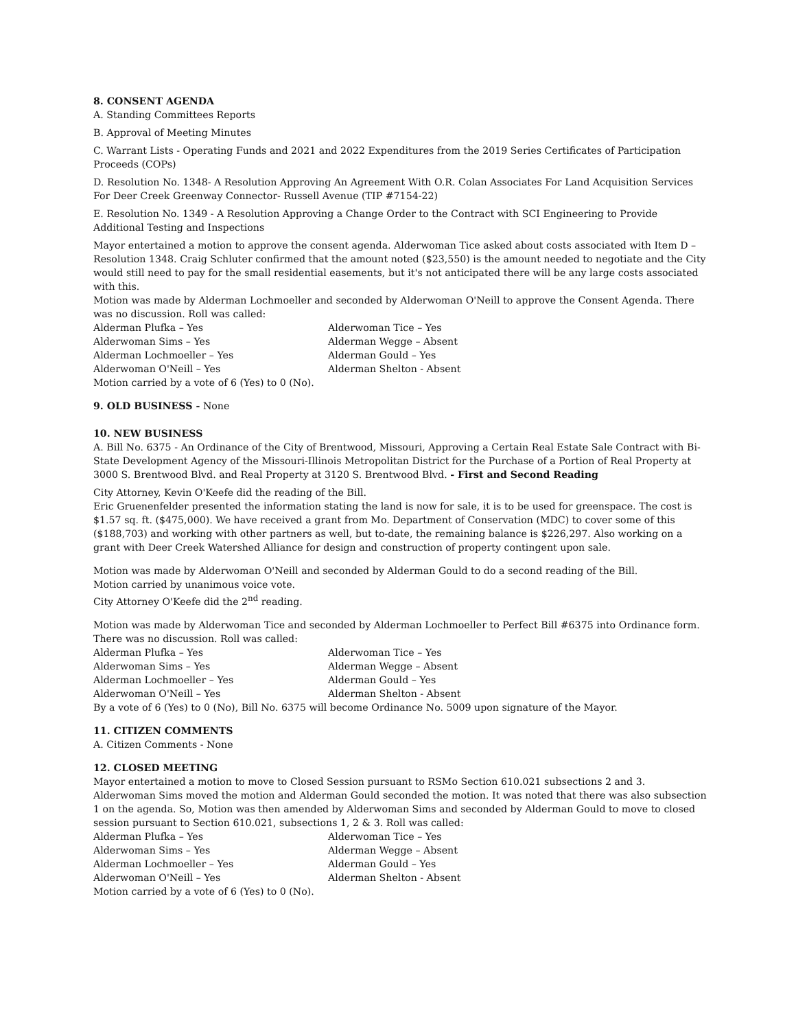8. CONSENT AGENDA
A. Standing Committees Reports
B. Approval of Meeting Minutes
C. Warrant Lists - Operating Funds and 2021 and 2022 Expenditures from the 2019 Series Certificates of Participation Proceeds (COPs)
D. Resolution No. 1348- A Resolution Approving An Agreement With O.R. Colan Associates For Land Acquisition Services For Deer Creek Greenway Connector- Russell Avenue (TIP #7154-22)
E. Resolution No. 1349 - A Resolution Approving a Change Order to the Contract with SCI Engineering to Provide Additional Testing and Inspections
Mayor entertained a motion to approve the consent agenda. Alderwoman Tice asked about costs associated with Item D – Resolution 1348. Craig Schluter confirmed that the amount noted ($23,550) is the amount needed to negotiate and the City would still need to pay for the small residential easements, but it's not anticipated there will be any large costs associated with this.
Motion was made by Alderman Lochmoeller and seconded by Alderwoman O'Neill to approve the Consent Agenda. There was no discussion. Roll was called:
Alderman Plufka – Yes
Alderwoman Tice – Yes
Alderwoman Sims – Yes
Alderman Wegge – Absent
Alderman Lochmoeller – Yes
Alderman Gould – Yes
Alderwoman O'Neill – Yes
Alderman Shelton - Absent
Motion carried by a vote of 6 (Yes) to 0 (No).
9. OLD BUSINESS - None
10. NEW BUSINESS
A. Bill No. 6375 - An Ordinance of the City of Brentwood, Missouri, Approving a Certain Real Estate Sale Contract with Bi-State Development Agency of the Missouri-Illinois Metropolitan District for the Purchase of a Portion of Real Property at 3000 S. Brentwood Blvd. and Real Property at 3120 S. Brentwood Blvd. - First and Second Reading
City Attorney, Kevin O'Keefe did the reading of the Bill.
Eric Gruenenfelder presented the information stating the land is now for sale, it is to be used for greenspace. The cost is $1.57 sq. ft. ($475,000). We have received a grant from Mo. Department of Conservation (MDC) to cover some of this ($188,703) and working with other partners as well, but to-date, the remaining balance is $226,297. Also working on a grant with Deer Creek Watershed Alliance for design and construction of property contingent upon sale.
Motion was made by Alderwoman O'Neill and seconded by Alderman Gould to do a second reading of the Bill.
Motion carried by unanimous voice vote.
City Attorney O'Keefe did the 2<sup>nd</sup> reading.
Motion was made by Alderwoman Tice and seconded by Alderman Lochmoeller to Perfect Bill #6375 into Ordinance form. There was no discussion. Roll was called:
Alderman Plufka – Yes
Alderwoman Tice – Yes
Alderwoman Sims – Yes
Alderman Wegge – Absent
Alderman Lochmoeller – Yes
Alderman Gould – Yes
Alderwoman O'Neill – Yes
Alderman Shelton - Absent
By a vote of 6 (Yes) to 0 (No), Bill No. 6375 will become Ordinance No. 5009 upon signature of the Mayor.
11. CITIZEN COMMENTS
A. Citizen Comments - None
12. CLOSED MEETING
Mayor entertained a motion to move to Closed Session pursuant to RSMo Section 610.021 subsections 2 and 3. Alderwoman Sims moved the motion and Alderman Gould seconded the motion. It was noted that there was also subsection 1 on the agenda. So, Motion was then amended by Alderwoman Sims and seconded by Alderman Gould to move to closed session pursuant to Section 610.021, subsections 1, 2 & 3. Roll was called:
Alderman Plufka – Yes
Alderwoman Tice – Yes
Alderwoman Sims – Yes
Alderman Wegge – Absent
Alderman Lochmoeller – Yes
Alderman Gould – Yes
Alderwoman O'Neill – Yes
Alderman Shelton - Absent
Motion carried by a vote of 6 (Yes) to 0 (No).